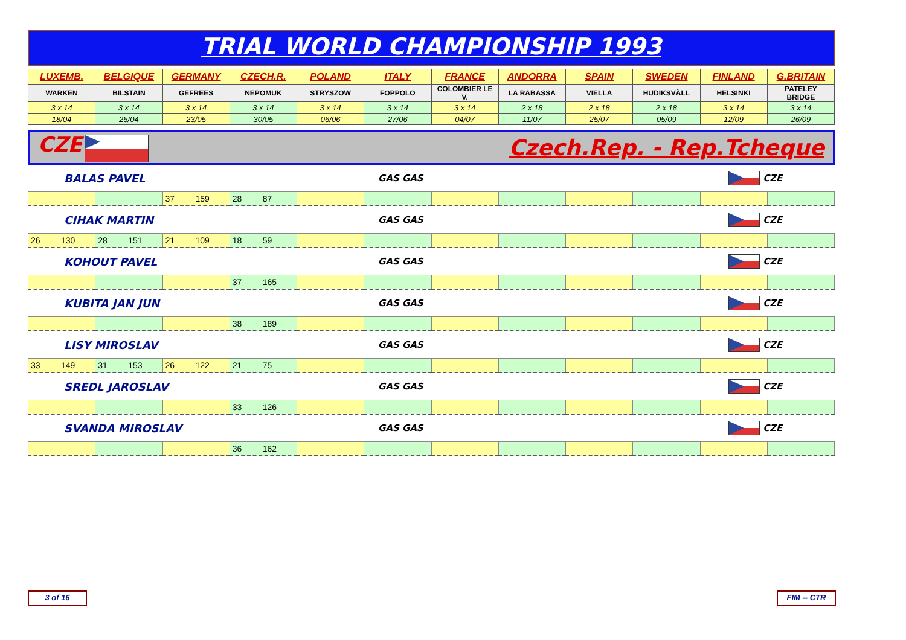TRIAL WORLD CHAMPIONSHIP 1993
| LUXEMB. | BELGIQUE | GERMANY | CZECH.R. | POLAND | ITALY | FRANCE | ANDORRA | SPAIN | SWEDEN | FINLAND | G.BRITAIN |
| --- | --- | --- | --- | --- | --- | --- | --- | --- | --- | --- | --- |
| WARKEN | BILSTAIN | GEFREES | NEPOMUK | STRYSZOW | FOPPOLO | COLOMBIER LE V. | LA RABASSA | VIELLA | HUDIKSVÄLL | HELSINKI | PATELEY BRIDGE |
| 3 x 14 | 3 x 14 | 3 x 14 | 3 x 14 | 3 x 14 | 3 x 14 | 3 x 14 | 2 x 18 | 2 x 18 | 2 x 18 | 3 x 14 | 3 x 14 |
| 18/04 | 25/04 | 23/05 | 30/05 | 06/06 | 27/06 | 04/07 | 11/07 | 25/07 | 05/09 | 12/09 | 26/09 |
CZE Czech.Rep. - Rep.Tcheque
BALAS PAVEL GAS GAS CZE
| | | 37 159 | 28 87 | | | | | | | | |
CIHAK MARTIN GAS GAS CZE
| 26 130 | 28 151 | 21 109 | 18 59 | | | | | | | | |
KOHOUT PAVEL GAS GAS CZE
| | | | 37 165 | | | | | | | | |
KUBITA JAN JUN GAS GAS CZE
| | | | 38 189 | | | | | | | | |
LISY MIROSLAV GAS GAS CZE
| 33 149 | 31 153 | 26 122 | 21 75 | | | | | | | | |
SREDL JAROSLAV GAS GAS CZE
| | | | 33 126 | | | | | | | | |
SVANDA MIROSLAV GAS GAS CZE
| | | | 36 162 | | | | | | | | |
3 of 16 FIM -- CTR